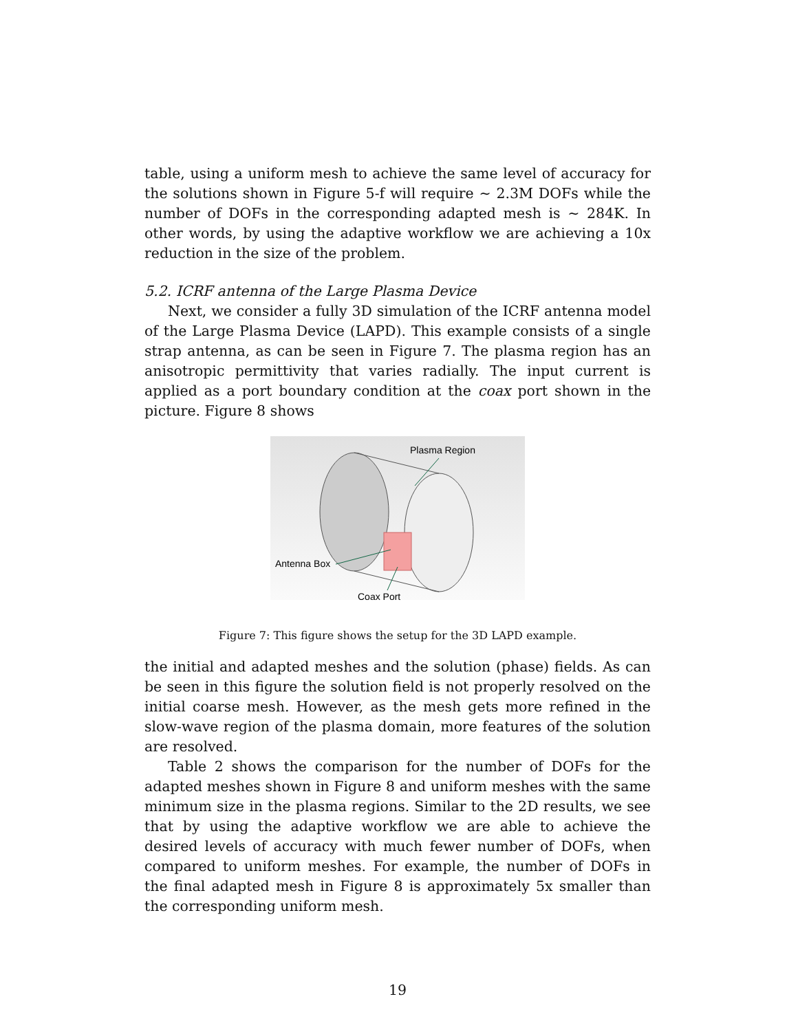table, using a uniform mesh to achieve the same level of accuracy for the solutions shown in Figure 5-f will require ∼ 2.3M DOFs while the number of DOFs in the corresponding adapted mesh is ∼ 284K. In other words, by using the adaptive workflow we are achieving a 10x reduction in the size of the problem.
5.2. ICRF antenna of the Large Plasma Device
Next, we consider a fully 3D simulation of the ICRF antenna model of the Large Plasma Device (LAPD). This example consists of a single strap antenna, as can be seen in Figure 7. The plasma region has an anisotropic permittivity that varies radially. The input current is applied as a port boundary condition at the coax port shown in the picture. Figure 8 shows
Plasma Region
Antenna Box
Coax Port
Figure 7: This figure shows the setup for the 3D LAPD example.
the initial and adapted meshes and the solution (phase) fields. As can be seen in this figure the solution field is not properly resolved on the initial coarse mesh. However, as the mesh gets more refined in the slow-wave region of the plasma domain, more features of the solution are resolved.
Table 2 shows the comparison for the number of DOFs for the adapted meshes shown in Figure 8 and uniform meshes with the same minimum size in the plasma regions. Similar to the 2D results, we see that by using the adaptive workflow we are able to achieve the desired levels of accuracy with much fewer number of DOFs, when compared to uniform meshes. For example, the number of DOFs in the final adapted mesh in Figure 8 is approximately 5x smaller than the corresponding uniform mesh.
19